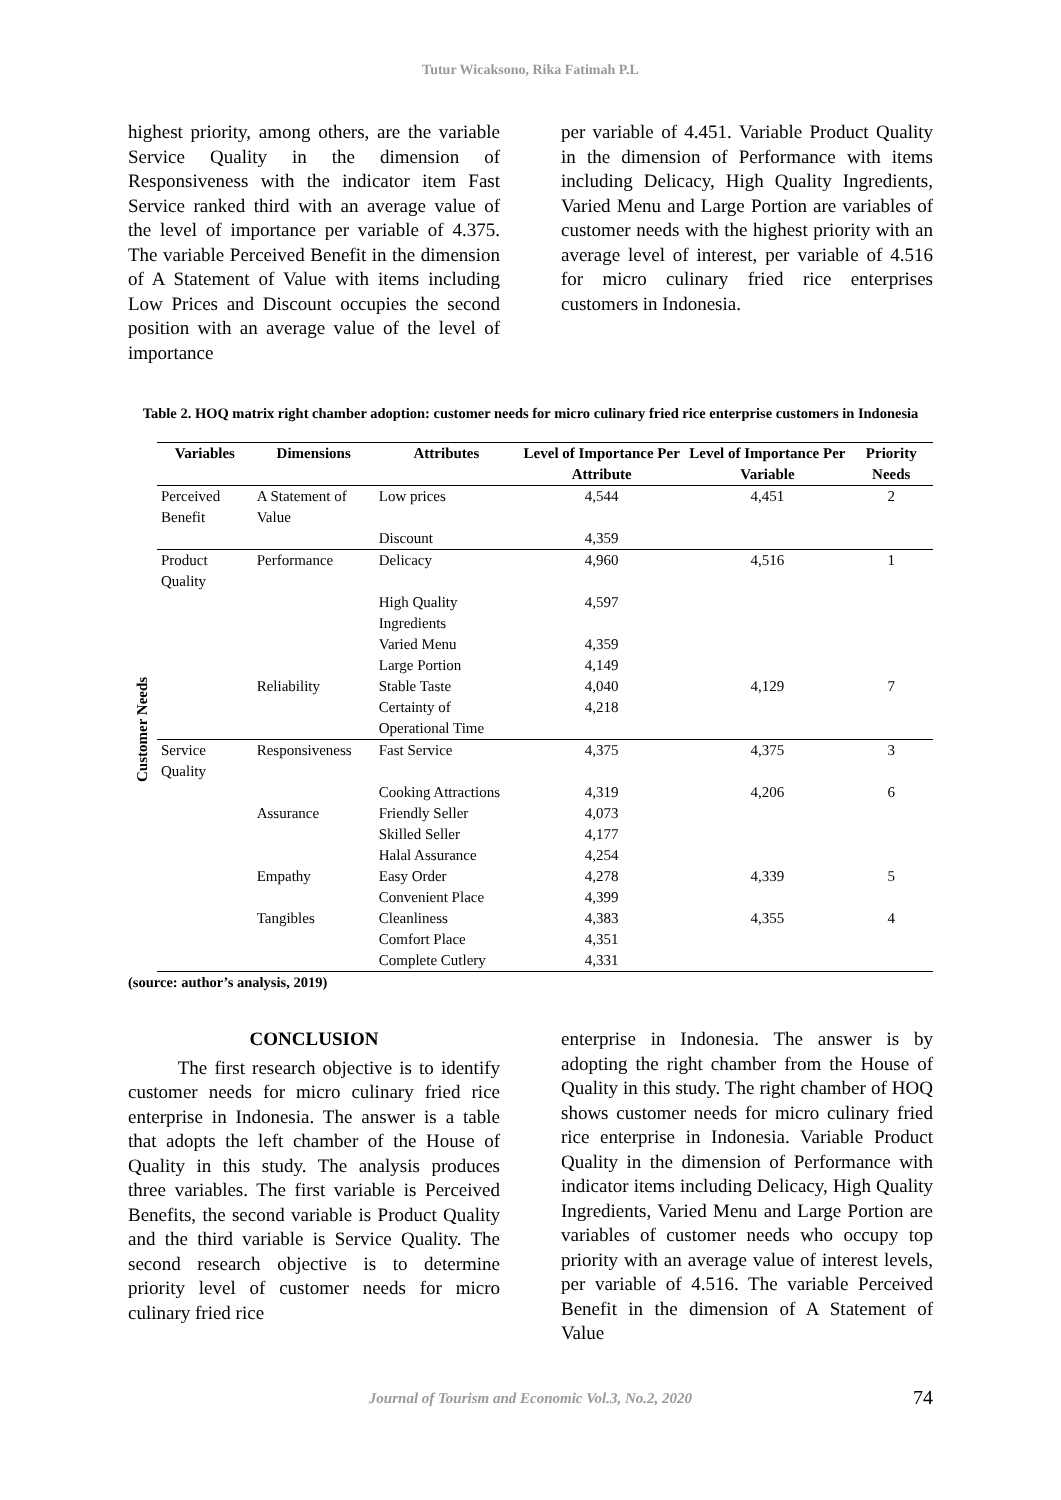Tutur Wicaksono, Rika Fatimah P.L
highest priority, among others, are the variable Service Quality in the dimension of Responsiveness with the indicator item Fast Service ranked third with an average value of the level of importance per variable of 4.375. The variable Perceived Benefit in the dimension of A Statement of Value with items including Low Prices and Discount occupies the second position with an average value of the level of importance
per variable of 4.451. Variable Product Quality in the dimension of Performance with items including Delicacy, High Quality Ingredients, Varied Menu and Large Portion are variables of customer needs with the highest priority with an average level of interest, per variable of 4.516 for micro culinary fried rice enterprises customers in Indonesia.
Table 2. HOQ matrix right chamber adoption: customer needs for micro culinary fried rice enterprise customers in Indonesia
| | Variables | Dimensions | Attributes | Level of Importance Per Attribute | Level of Importance Per Variable | Priority Needs |
| --- | --- | --- | --- | --- | --- | --- |
| Customer Needs | Perceived Benefit | A Statement of Value | Low prices | 4,544 | 4,451 | 2 |
| | | | Discount | 4,359 | | |
| | Product Quality | Performance | Delicacy | 4,960 | 4,516 | 1 |
| | | | High Quality Ingredients | 4,597 | | |
| | | | Varied Menu | 4,359 | | |
| | | | Large Portion | 4,149 | | |
| | | Reliability | Stable Taste | 4,040 | 4,129 | 7 |
| | | | Certainty of Operational Time | 4,218 | | |
| | Service Quality | Responsiveness | Fast Service | 4,375 | 4,375 | 3 |
| | | | Cooking Attractions | 4,319 | 4,206 | 6 |
| | | Assurance | Friendly Seller | 4,073 | | |
| | | | Skilled Seller | 4,177 | | |
| | | | Halal Assurance | 4,254 | | |
| | | Empathy | Easy Order | 4,278 | 4,339 | 5 |
| | | | Convenient Place | 4,399 | | |
| | | Tangibles | Cleanliness | 4,383 | 4,355 | 4 |
| | | | Comfort Place | 4,351 | | |
| | | | Complete Cutlery | 4,331 | | |
(source: author’s analysis, 2019)
CONCLUSION
The first research objective is to identify customer needs for micro culinary fried rice enterprise in Indonesia. The answer is a table that adopts the left chamber of the House of Quality in this study. The analysis produces three variables. The first variable is Perceived Benefits, the second variable is Product Quality and the third variable is Service Quality. The second research objective is to determine priority level of customer needs for micro culinary fried rice
enterprise in Indonesia. The answer is by adopting the right chamber from the House of Quality in this study. The right chamber of HOQ shows customer needs for micro culinary fried rice enterprise in Indonesia. Variable Product Quality in the dimension of Performance with indicator items including Delicacy, High Quality Ingredients, Varied Menu and Large Portion are variables of customer needs who occupy top priority with an average value of interest levels, per variable of 4.516. The variable Perceived Benefit in the dimension of A Statement of Value
Journal of Tourism and Economic Vol.3, No.2, 2020 74